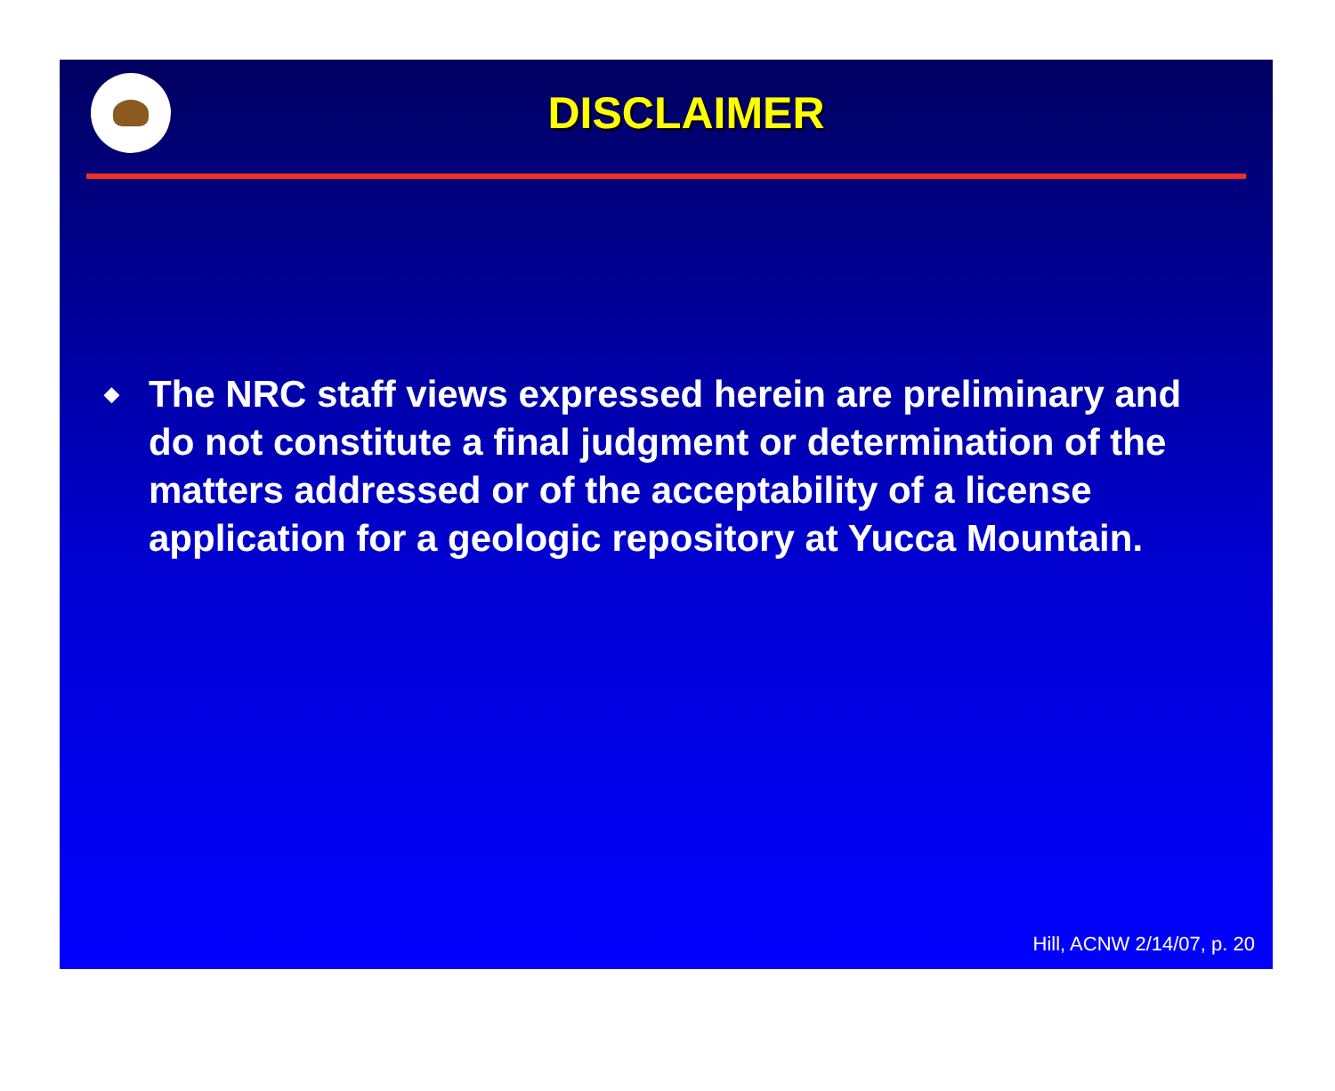DISCLAIMER
◆
The NRC staff views expressed herein are preliminary and do not constitute a final judgment or determination of the matters addressed or of the acceptability of a license application for a geologic repository at Yucca Mountain.
Hill, ACNW 2/14/07, p. 20